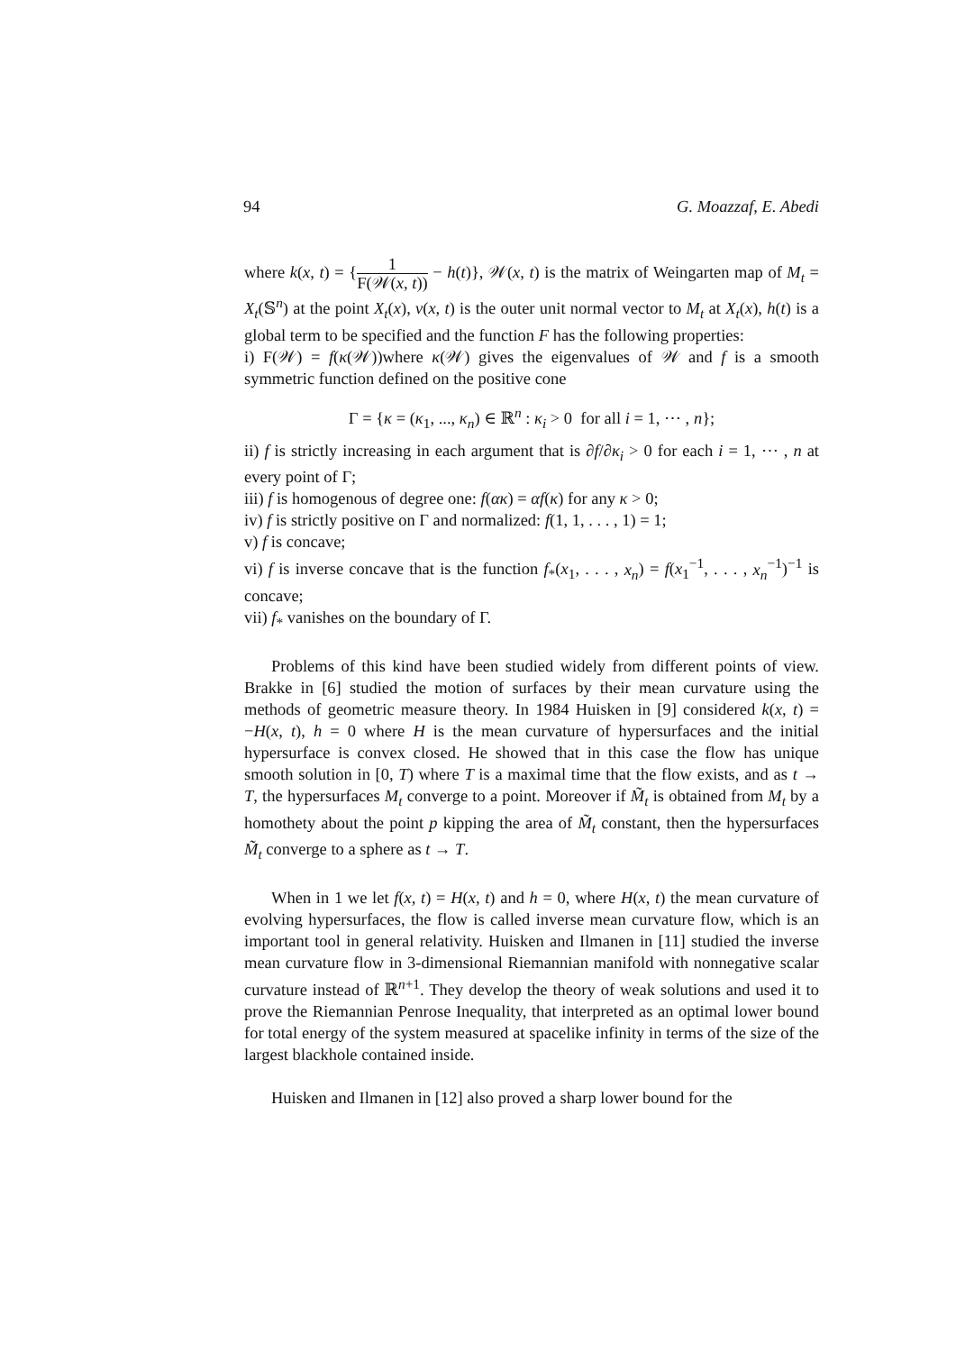94 G. Moazzaf, E. Abedi
where k(x, t) = {1 F(𝒲(x, t)) − h(t)}, 𝒲(x, t) is the matrix of Weingarten map of M<sub>t</sub> = X<sub>t</sub>(𝕊<sup>n</sup>) at the point X<sub>t</sub>(x), ν(x, t) is the outer unit normal vector to M<sub>t</sub> at X<sub>t</sub>(x), h(t) is a global term to be specified and the function F has the following properties:
i) F(𝒲) = f(κ(𝒲))where κ(𝒲) gives the eigenvalues of 𝒲 and f is a smooth symmetric function defined on the positive cone
Γ = {κ = (κ<sub>1</sub>, ..., κ<sub>n</sub>) ∈ ℝ<sup>n</sup> : κ<sub>i</sub> > 0 for all i = 1, ⋯ , n};
ii) f is strictly increasing in each argument that is ∂f/∂κ<sub>i</sub> > 0 for each i = 1, ⋯ , n at every point of Γ;
iii) f is homogenous of degree one: f(ακ) = αf(κ) for any κ > 0;
iv) f is strictly positive on Γ and normalized: f(1, 1, . . . , 1) = 1;
v) f is concave;
vi) f is inverse concave that is the function f<sub>*</sub>(x<sub>1</sub>, . . . , x<sub>n</sub>) = f(x<sub>1</sub><sup>−1</sup>, . . . , x<sub>n</sub><sup>−1</sup>)<sup>−1</sup> is concave;
vii) f<sub>*</sub> vanishes on the boundary of Γ.
Problems of this kind have been studied widely from different points of view. Brakke in [6] studied the motion of surfaces by their mean curvature using the methods of geometric measure theory. In 1984 Huisken in [9] considered k(x, t) = −H(x, t), h = 0 where H is the mean curvature of hypersurfaces and the initial hypersurface is convex closed. He showed that in this case the flow has unique smooth solution in [0, T) where T is a maximal time that the flow exists, and as t → T, the hypersurfaces M<sub>t</sub> converge to a point. Moreover if M̃<sub>t</sub> is obtained from M<sub>t</sub> by a homothety about the point p kipping the area of M̃<sub>t</sub> constant, then the hypersurfaces M̃<sub>t</sub> converge to a sphere as t → T.
When in 1 we let f(x, t) = H(x, t) and h = 0, where H(x, t) the mean curvature of evolving hypersurfaces, the flow is called inverse mean curvature flow, which is an important tool in general relativity. Huisken and Ilmanen in [11] studied the inverse mean curvature flow in 3-dimensional Riemannian manifold with nonnegative scalar curvature instead of ℝ<sup>n+1</sup>. They develop the theory of weak solutions and used it to prove the Riemannian Penrose Inequality, that interpreted as an optimal lower bound for total energy of the system measured at spacelike infinity in terms of the size of the largest blackhole contained inside.
Huisken and Ilmanen in [12] also proved a sharp lower bound for the